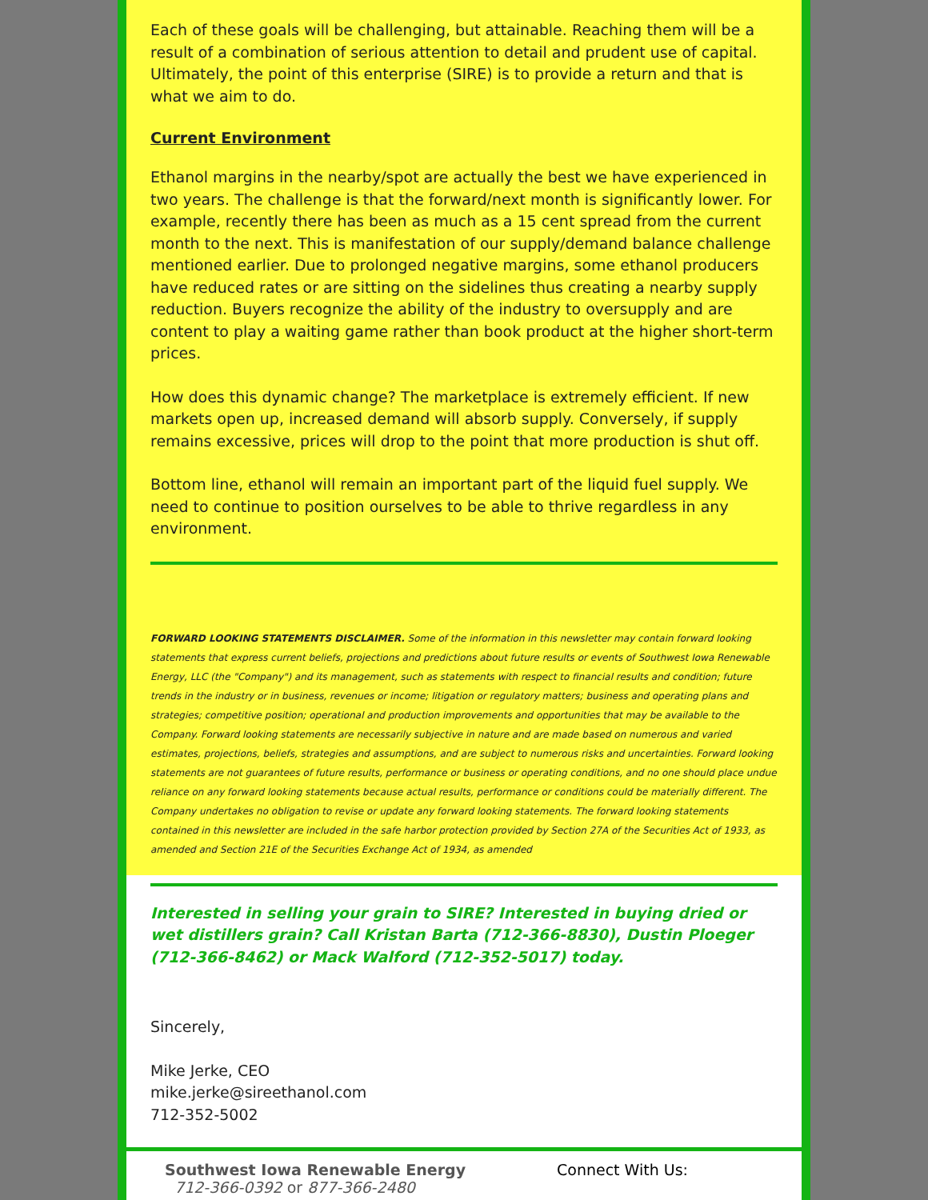Each of these goals will be challenging, but attainable. Reaching them will be a result of a combination of serious attention to detail and prudent use of capital. Ultimately, the point of this enterprise (SIRE) is to provide a return and that is what we aim to do.
Current Environment
Ethanol margins in the nearby/spot are actually the best we have experienced in two years. The challenge is that the forward/next month is significantly lower. For example, recently there has been as much as a 15 cent spread from the current month to the next. This is manifestation of our supply/demand balance challenge mentioned earlier. Due to prolonged negative margins, some ethanol producers have reduced rates or are sitting on the sidelines thus creating a nearby supply reduction. Buyers recognize the ability of the industry to oversupply and are content to play a waiting game rather than book product at the higher short-term prices.
How does this dynamic change? The marketplace is extremely efficient. If new markets open up, increased demand will absorb supply. Conversely, if supply remains excessive, prices will drop to the point that more production is shut off.
Bottom line, ethanol will remain an important part of the liquid fuel supply. We need to continue to position ourselves to be able to thrive regardless in any environment.
FORWARD LOOKING STATEMENTS DISCLAIMER. Some of the information in this newsletter may contain forward looking statements that express current beliefs, projections and predictions about future results or events of Southwest Iowa Renewable Energy, LLC (the "Company") and its management, such as statements with respect to financial results and condition; future trends in the industry or in business, revenues or income; litigation or regulatory matters; business and operating plans and strategies; competitive position; operational and production improvements and opportunities that may be available to the Company. Forward looking statements are necessarily subjective in nature and are made based on numerous and varied estimates, projections, beliefs, strategies and assumptions, and are subject to numerous risks and uncertainties. Forward looking statements are not guarantees of future results, performance or business or operating conditions, and no one should place undue reliance on any forward looking statements because actual results, performance or conditions could be materially different. The Company undertakes no obligation to revise or update any forward looking statements. The forward looking statements contained in this newsletter are included in the safe harbor protection provided by Section 27A of the Securities Act of 1933, as amended and Section 21E of the Securities Exchange Act of 1934, as amended
Interested in selling your grain to SIRE? Interested in buying dried or wet distillers grain? Call Kristan Barta (712-366-8830), Dustin Ploeger (712-366-8462) or Mack Walford (712-352-5017) today.
Sincerely,
Mike Jerke, CEO
mike.jerke@sireethanol.com
712-352-5002
Southwest Iowa Renewable Energy
712-366-0392 or 877-366-2480
Connect With Us: